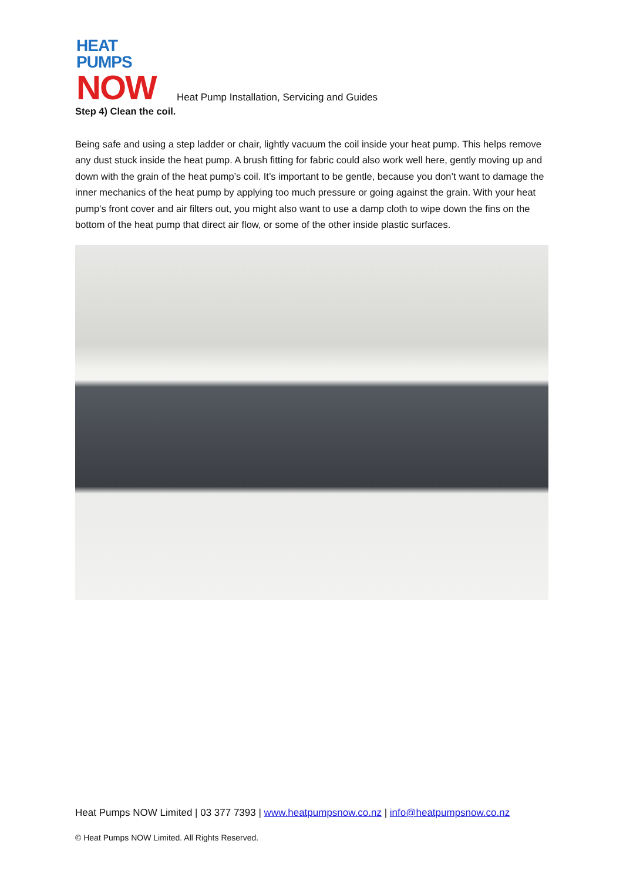HEAT PUMPS
NOW
Heat Pump Installation, Servicing and Guides
Step 4) Clean the coil.
Being safe and using a step ladder or chair, lightly vacuum the coil inside your heat pump. This helps remove any dust stuck inside the heat pump. A brush fitting for fabric could also work well here, gently moving up and down with the grain of the heat pump’s coil. It’s important to be gentle, because you don’t want to damage the inner mechanics of the heat pump by applying too much pressure or going against the grain. With your heat pump's front cover and air filters out, you might also want to use a damp cloth to wipe down the fins on the bottom of the heat pump that direct air flow, or some of the other inside plastic surfaces.
Heat Pumps NOW Limited | 03 377 7393 | www.heatpumpsnow.co.nz | info@heatpumpsnow.co.nz
© Heat Pumps NOW Limited. All Rights Reserved.